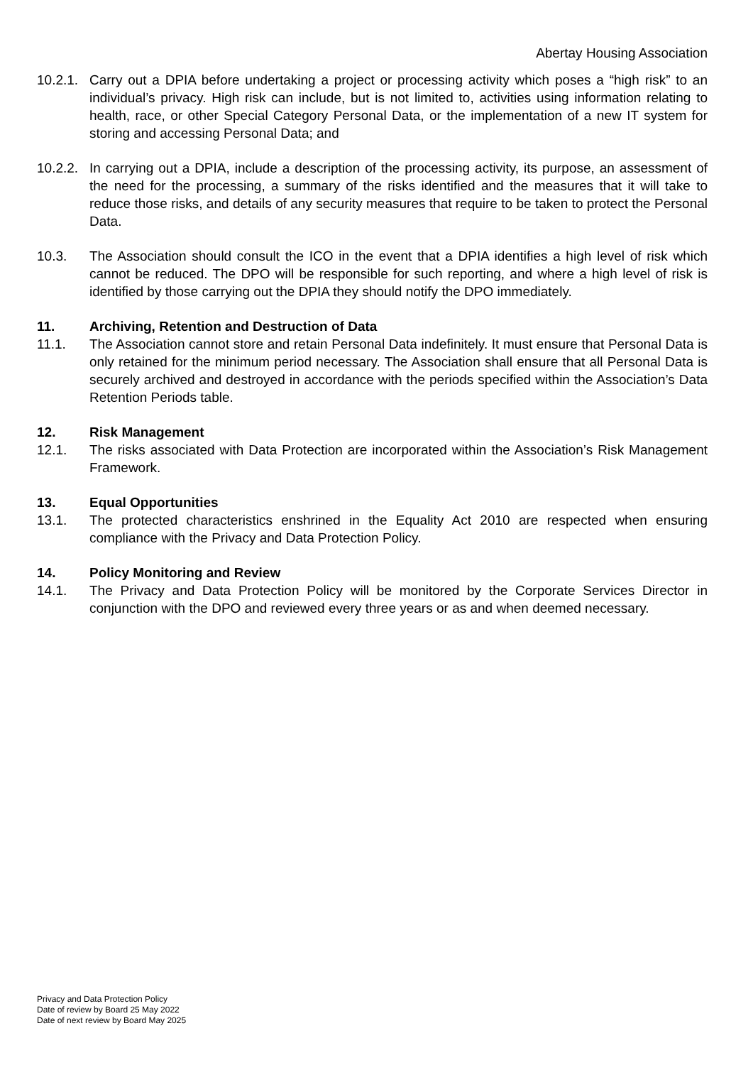Abertay Housing Association
10.2.1.
Carry out a DPIA before undertaking a project or processing activity which poses a “high risk” to an individual’s privacy. High risk can include, but is not limited to, activities using information relating to health, race, or other Special Category Personal Data, or the implementation of a new IT system for storing and accessing Personal Data; and
10.2.2.
In carrying out a DPIA, include a description of the processing activity, its purpose, an assessment of the need for the processing, a summary of the risks identified and the measures that it will take to reduce those risks, and details of any security measures that require to be taken to protect the Personal Data.
10.3. The Association should consult the ICO in the event that a DPIA identifies a high level of risk which cannot be reduced. The DPO will be responsible for such reporting, and where a high level of risk is identified by those carrying out the DPIA they should notify the DPO immediately.
11. Archiving, Retention and Destruction of Data
11.1. The Association cannot store and retain Personal Data indefinitely. It must ensure that Personal Data is only retained for the minimum period necessary. The Association shall ensure that all Personal Data is securely archived and destroyed in accordance with the periods specified within the Association’s Data Retention Periods table.
12. Risk Management
12.1. The risks associated with Data Protection are incorporated within the Association’s Risk Management Framework.
13. Equal Opportunities
13.1. The protected characteristics enshrined in the Equality Act 2010 are respected when ensuring compliance with the Privacy and Data Protection Policy.
14. Policy Monitoring and Review
14.1. The Privacy and Data Protection Policy will be monitored by the Corporate Services Director in conjunction with the DPO and reviewed every three years or as and when deemed necessary.
Privacy and Data Protection Policy
Date of review by Board 25 May 2022
Date of next review by Board May 2025